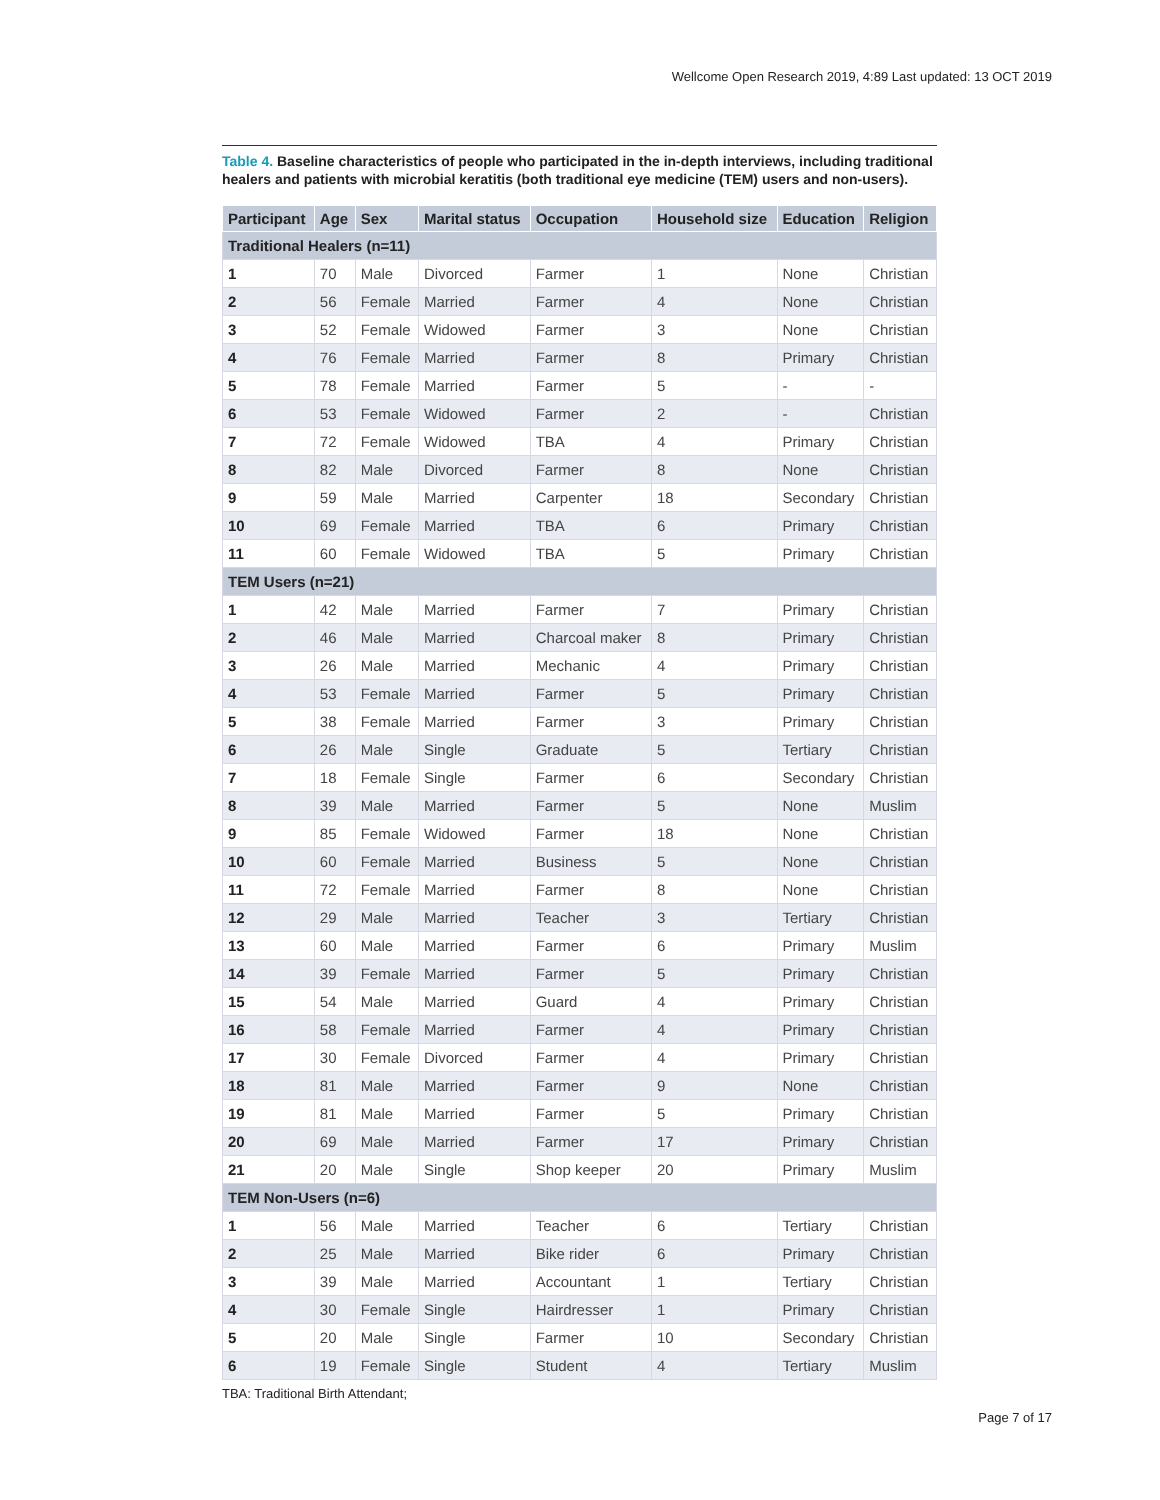Wellcome Open Research 2019, 4:89 Last updated: 13 OCT 2019
Table 4. Baseline characteristics of people who participated in the in-depth interviews, including traditional healers and patients with microbial keratitis (both traditional eye medicine (TEM) users and non-users).
| Participant | Age | Sex | Marital status | Occupation | Household size | Education | Religion |
| --- | --- | --- | --- | --- | --- | --- | --- |
| Traditional Healers (n=11) | | | | | | | |
| 1 | 70 | Male | Divorced | Farmer | 1 | None | Christian |
| 2 | 56 | Female | Married | Farmer | 4 | None | Christian |
| 3 | 52 | Female | Widowed | Farmer | 3 | None | Christian |
| 4 | 76 | Female | Married | Farmer | 8 | Primary | Christian |
| 5 | 78 | Female | Married | Farmer | 5 | - | - |
| 6 | 53 | Female | Widowed | Farmer | 2 | - | Christian |
| 7 | 72 | Female | Widowed | TBA | 4 | Primary | Christian |
| 8 | 82 | Male | Divorced | Farmer | 8 | None | Christian |
| 9 | 59 | Male | Married | Carpenter | 18 | Secondary | Christian |
| 10 | 69 | Female | Married | TBA | 6 | Primary | Christian |
| 11 | 60 | Female | Widowed | TBA | 5 | Primary | Christian |
| TEM Users (n=21) | | | | | | | |
| 1 | 42 | Male | Married | Farmer | 7 | Primary | Christian |
| 2 | 46 | Male | Married | Charcoal maker | 8 | Primary | Christian |
| 3 | 26 | Male | Married | Mechanic | 4 | Primary | Christian |
| 4 | 53 | Female | Married | Farmer | 5 | Primary | Christian |
| 5 | 38 | Female | Married | Farmer | 3 | Primary | Christian |
| 6 | 26 | Male | Single | Graduate | 5 | Tertiary | Christian |
| 7 | 18 | Female | Single | Farmer | 6 | Secondary | Christian |
| 8 | 39 | Male | Married | Farmer | 5 | None | Muslim |
| 9 | 85 | Female | Widowed | Farmer | 18 | None | Christian |
| 10 | 60 | Female | Married | Business | 5 | None | Christian |
| 11 | 72 | Female | Married | Farmer | 8 | None | Christian |
| 12 | 29 | Male | Married | Teacher | 3 | Tertiary | Christian |
| 13 | 60 | Male | Married | Farmer | 6 | Primary | Muslim |
| 14 | 39 | Female | Married | Farmer | 5 | Primary | Christian |
| 15 | 54 | Male | Married | Guard | 4 | Primary | Christian |
| 16 | 58 | Female | Married | Farmer | 4 | Primary | Christian |
| 17 | 30 | Female | Divorced | Farmer | 4 | Primary | Christian |
| 18 | 81 | Male | Married | Farmer | 9 | None | Christian |
| 19 | 81 | Male | Married | Farmer | 5 | Primary | Christian |
| 20 | 69 | Male | Married | Farmer | 17 | Primary | Christian |
| 21 | 20 | Male | Single | Shop keeper | 20 | Primary | Muslim |
| TEM Non-Users (n=6) | | | | | | | |
| 1 | 56 | Male | Married | Teacher | 6 | Tertiary | Christian |
| 2 | 25 | Male | Married | Bike rider | 6 | Primary | Christian |
| 3 | 39 | Male | Married | Accountant | 1 | Tertiary | Christian |
| 4 | 30 | Female | Single | Hairdresser | 1 | Primary | Christian |
| 5 | 20 | Male | Single | Farmer | 10 | Secondary | Christian |
| 6 | 19 | Female | Single | Student | 4 | Tertiary | Muslim |
TBA: Traditional Birth Attendant;
Page 7 of 17